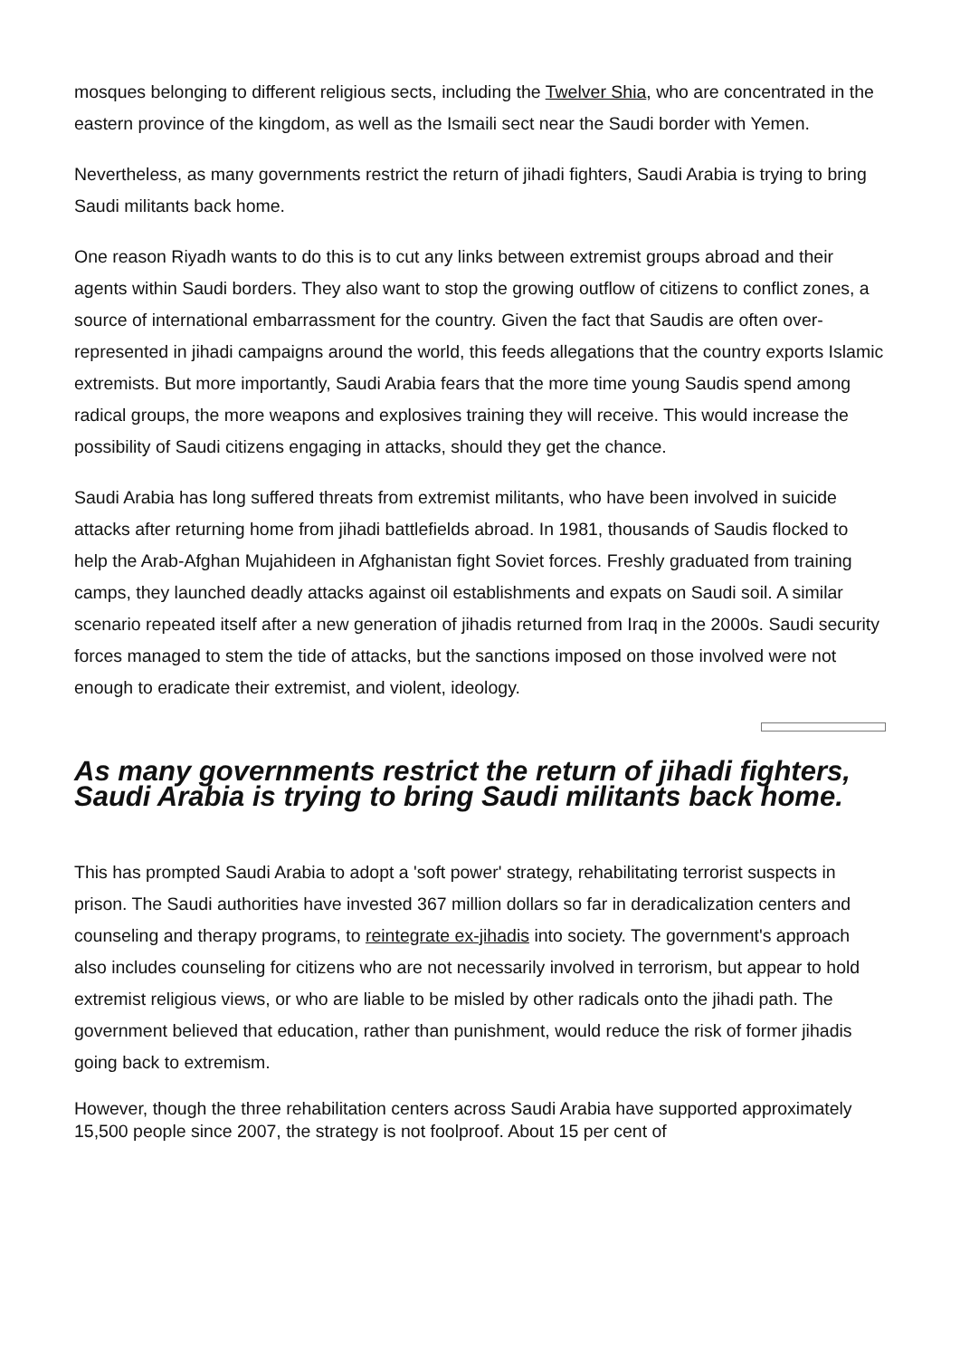mosques belonging to different religious sects, including the Twelver Shia, who are concentrated in the eastern province of the kingdom, as well as the Ismaili sect near the Saudi border with Yemen.
Nevertheless, as many governments restrict the return of jihadi fighters, Saudi Arabia is trying to bring Saudi militants back home.
One reason Riyadh wants to do this is to cut any links between extremist groups abroad and their agents within Saudi borders. They also want to stop the growing outflow of citizens to conflict zones, a source of international embarrassment for the country. Given the fact that Saudis are often over-represented in jihadi campaigns around the world, this feeds allegations that the country exports Islamic extremists. But more importantly, Saudi Arabia fears that the more time young Saudis spend among radical groups, the more weapons and explosives training they will receive. This would increase the possibility of Saudi citizens engaging in attacks, should they get the chance.
Saudi Arabia has long suffered threats from extremist militants, who have been involved in suicide attacks after returning home from jihadi battlefields abroad. In 1981, thousands of Saudis flocked to help the Arab-Afghan Mujahideen in Afghanistan fight Soviet forces. Freshly graduated from training camps, they launched deadly attacks against oil establishments and expats on Saudi soil. A similar scenario repeated itself after a new generation of jihadis returned from Iraq in the 2000s. Saudi security forces managed to stem the tide of attacks, but the sanctions imposed on those involved were not enough to eradicate their extremist, and violent, ideology.
As many governments restrict the return of jihadi fighters, Saudi Arabia is trying to bring Saudi militants back home.
This has prompted Saudi Arabia to adopt a 'soft power' strategy, rehabilitating terrorist suspects in prison. The Saudi authorities have invested 367 million dollars so far in deradicalization centers and counseling and therapy programs, to reintegrate ex-jihadis into society. The government's approach also includes counseling for citizens who are not necessarily involved in terrorism, but appear to hold extremist religious views, or who are liable to be misled by other radicals onto the jihadi path. The government believed that education, rather than punishment, would reduce the risk of former jihadis going back to extremism.
However, though the three rehabilitation centers across Saudi Arabia have supported approximately 15,500 people since 2007, the strategy is not foolproof. About 15 per cent of